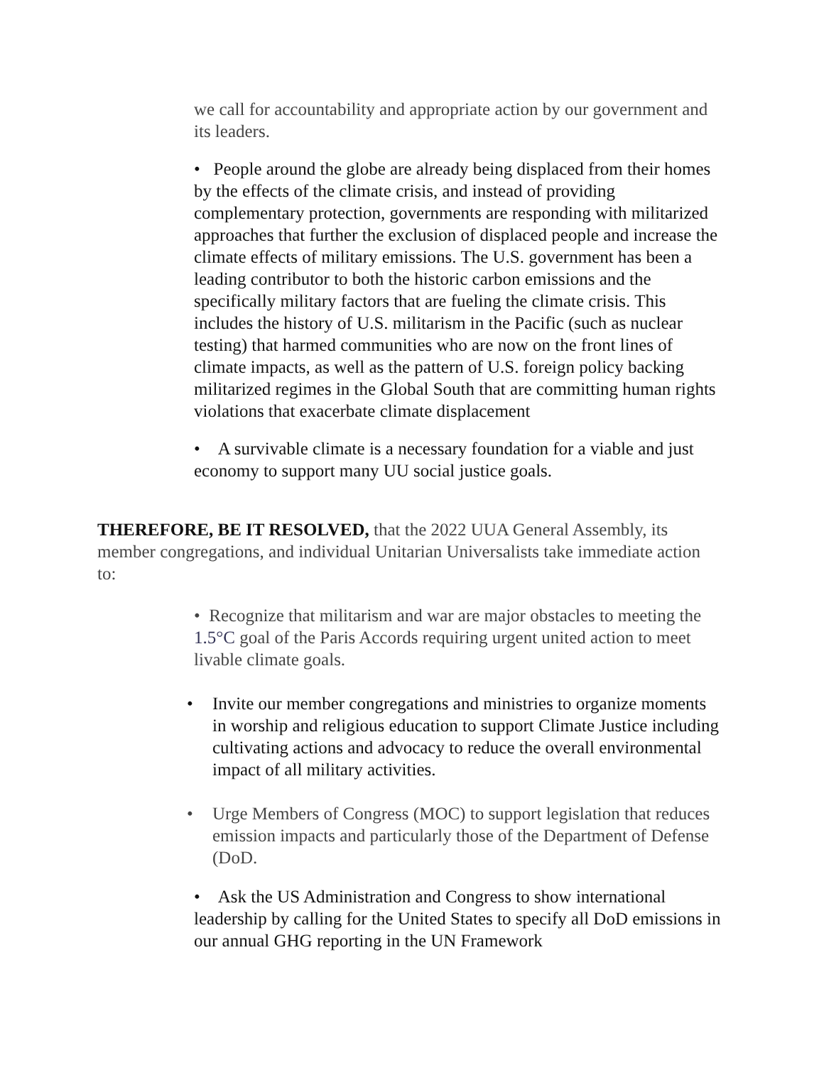we call for accountability and appropriate action by our government and its leaders.
• People around the globe are already being displaced from their homes by the effects of the climate crisis, and instead of providing complementary protection, governments are responding with militarized approaches that further the exclusion of displaced people and increase the climate effects of military emissions. The U.S. government has been a leading contributor to both the historic carbon emissions and the specifically military factors that are fueling the climate crisis. This includes the history of U.S. militarism in the Pacific (such as nuclear testing) that harmed communities who are now on the front lines of climate impacts, as well as the pattern of U.S. foreign policy backing militarized regimes in the Global South that are committing human rights violations that exacerbate climate displacement
• A survivable climate is a necessary foundation for a viable and just economy to support many UU social justice goals.
THEREFORE, BE IT RESOLVED, that the 2022 UUA General Assembly, its member congregations, and individual Unitarian Universalists take immediate action to:
• Recognize that militarism and war are major obstacles to meeting the 1.5°C goal of the Paris Accords requiring urgent united action to meet livable climate goals.
• Invite our member congregations and ministries to organize moments in worship and religious education to support Climate Justice including cultivating actions and advocacy to reduce the overall environmental impact of all military activities.
• Urge Members of Congress (MOC) to support legislation that reduces emission impacts and particularly those of the Department of Defense (DoD.
• Ask the US Administration and Congress to show international leadership by calling for the United States to specify all DoD emissions in our annual GHG reporting in the UN Framework